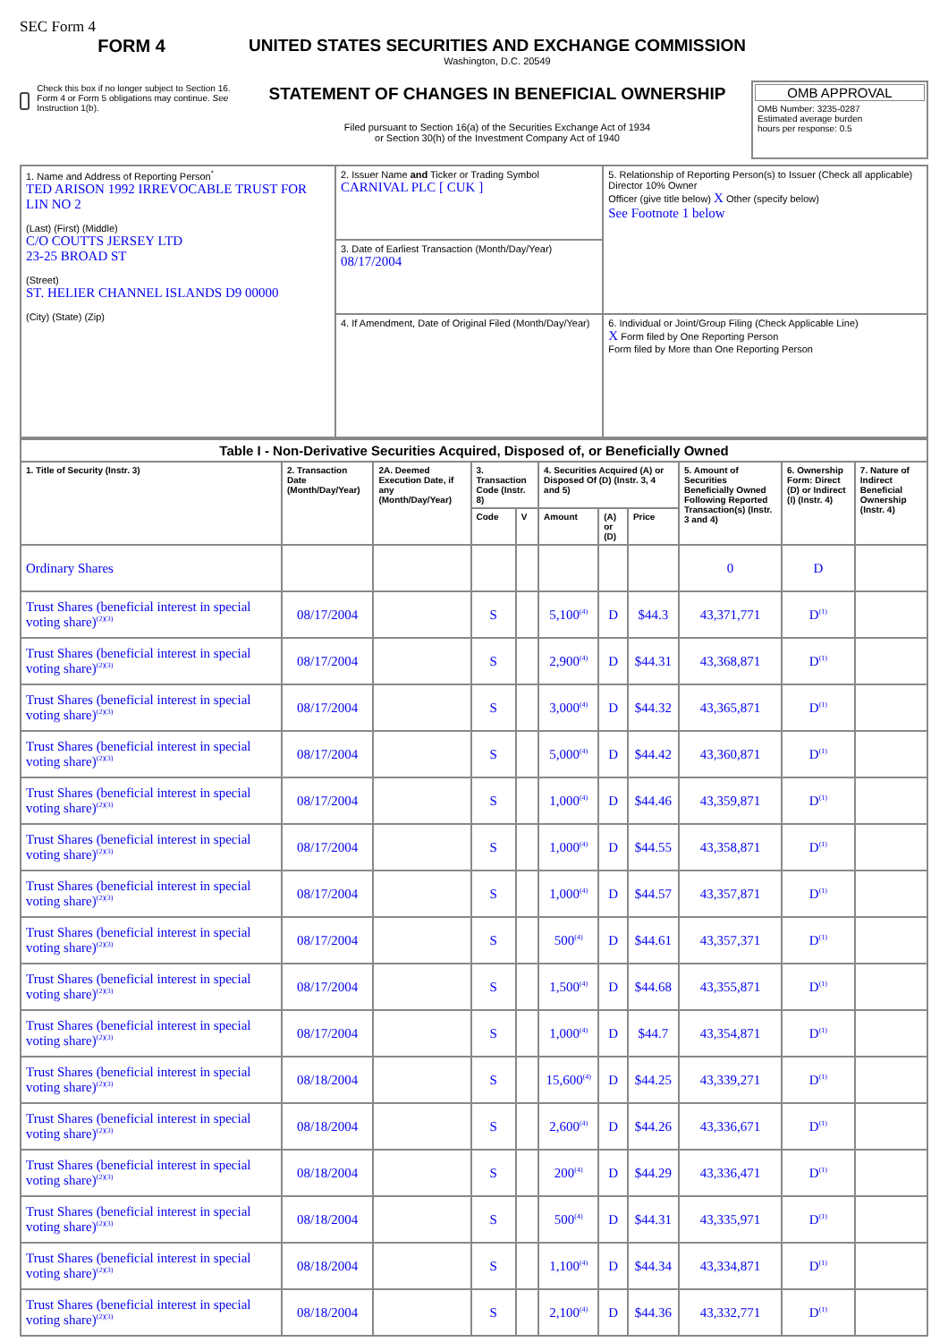SEC Form 4
FORM 4
Check this box if no longer subject to Section 16. Form 4 or Form 5 obligations may continue. See Instruction 1(b).
UNITED STATES SECURITIES AND EXCHANGE COMMISSION
Washington, D.C. 20549
STATEMENT OF CHANGES IN BENEFICIAL OWNERSHIP
Filed pursuant to Section 16(a) of the Securities Exchange Act of 1934
or Section 30(h) of the Investment Company Act of 1940
OMB APPROVAL
OMB Number: 3235-0287
Estimated average burden
hours per response: 0.5
| 1. Name and Address of Reporting Person<sup>*</sup> TED ARISON 1992 IRREVOCABLE TRUST FOR LIN NO 2 (Last) (First) (Middle) C/O COUTTS JERSEY LTD 23-25 BROAD ST (Street) ST. HELIER CHANNEL ISLANDS D9 00000 (City) (State) (Zip) | 2. Issuer Name and Ticker or Trading Symbol CARNIVAL PLC [ CUK ] | 5. Relationship of Reporting Person(s) to Issuer (Check all applicable) Director 10% Owner Officer (give title below) X Other (specify below) See Footnote 1 below |
| | 3. Date of Earliest Transaction (Month/Day/Year) 08/17/2004 | |
| | 4. If Amendment, Date of Original Filed (Month/Day/Year) | 6. Individual or Joint/Group Filing (Check Applicable Line) X Form filed by One Reporting Person Form filed by More than One Reporting Person |
| Table I - Non-Derivative Securities Acquired, Disposed of, or Beneficially Owned | | | | | | | | | | |
| --- | --- | --- | --- | --- | --- | --- | --- | --- | --- | --- |
| 1. Title of Security (Instr. 3) | 2. Transaction Date (Month/Day/Year) | 2A. Deemed Execution Date, if any (Month/Day/Year) | 3. Transaction Code (Instr. 8) | | 4. Securities Acquired (A) or Disposed Of (D) (Instr. 3, 4 and 5) | | | 5. Amount of Securities Beneficially Owned Following Reported Transaction(s) (Instr. 3 and 4) | 6. Ownership Form: Direct (D) or Indirect (I) (Instr. 4) | 7. Nature of Indirect Beneficial Ownership (Instr. 4) |
| | | | Code | V | Amount | (A) or (D) | Price | | | |
| Ordinary Shares | | | | | | | | 0 | D | |
| Trust Shares (beneficial interest in special voting share)<sup>(2)(3)</sup> | 08/17/2004 | | S | | 5,100<sup>(4)</sup> | D | $44.3 | 43,371,771 | D<sup>(1)</sup> | |
| Trust Shares (beneficial interest in special voting share)<sup>(2)(3)</sup> | 08/17/2004 | | S | | 2,900<sup>(4)</sup> | D | $44.31 | 43,368,871 | D<sup>(1)</sup> | |
| Trust Shares (beneficial interest in special voting share)<sup>(2)(3)</sup> | 08/17/2004 | | S | | 3,000<sup>(4)</sup> | D | $44.32 | 43,365,871 | D<sup>(1)</sup> | |
| Trust Shares (beneficial interest in special voting share)<sup>(2)(3)</sup> | 08/17/2004 | | S | | 5,000<sup>(4)</sup> | D | $44.42 | 43,360,871 | D<sup>(1)</sup> | |
| Trust Shares (beneficial interest in special voting share)<sup>(2)(3)</sup> | 08/17/2004 | | S | | 1,000<sup>(4)</sup> | D | $44.46 | 43,359,871 | D<sup>(1)</sup> | |
| Trust Shares (beneficial interest in special voting share)<sup>(2)(3)</sup> | 08/17/2004 | | S | | 1,000<sup>(4)</sup> | D | $44.55 | 43,358,871 | D<sup>(1)</sup> | |
| Trust Shares (beneficial interest in special voting share)<sup>(2)(3)</sup> | 08/17/2004 | | S | | 1,000<sup>(4)</sup> | D | $44.57 | 43,357,871 | D<sup>(1)</sup> | |
| Trust Shares (beneficial interest in special voting share)<sup>(2)(3)</sup> | 08/17/2004 | | S | | 500<sup>(4)</sup> | D | $44.61 | 43,357,371 | D<sup>(1)</sup> | |
| Trust Shares (beneficial interest in special voting share)<sup>(2)(3)</sup> | 08/17/2004 | | S | | 1,500<sup>(4)</sup> | D | $44.68 | 43,355,871 | D<sup>(1)</sup> | |
| Trust Shares (beneficial interest in special voting share)<sup>(2)(3)</sup> | 08/17/2004 | | S | | 1,000<sup>(4)</sup> | D | $44.7 | 43,354,871 | D<sup>(1)</sup> | |
| Trust Shares (beneficial interest in special voting share)<sup>(2)(3)</sup> | 08/18/2004 | | S | | 15,600<sup>(4)</sup> | D | $44.25 | 43,339,271 | D<sup>(1)</sup> | |
| Trust Shares (beneficial interest in special voting share)<sup>(2)(3)</sup> | 08/18/2004 | | S | | 2,600<sup>(4)</sup> | D | $44.26 | 43,336,671 | D<sup>(1)</sup> | |
| Trust Shares (beneficial interest in special voting share)<sup>(2)(3)</sup> | 08/18/2004 | | S | | 200<sup>(4)</sup> | D | $44.29 | 43,336,471 | D<sup>(1)</sup> | |
| Trust Shares (beneficial interest in special voting share)<sup>(2)(3)</sup> | 08/18/2004 | | S | | 500<sup>(4)</sup> | D | $44.31 | 43,335,971 | D<sup>(1)</sup> | |
| Trust Shares (beneficial interest in special voting share)<sup>(2)(3)</sup> | 08/18/2004 | | S | | 1,100<sup>(4)</sup> | D | $44.34 | 43,334,871 | D<sup>(1)</sup> | |
| Trust Shares (beneficial interest in special voting share)<sup>(2)(3)</sup> | 08/18/2004 | | S | | 2,100<sup>(4)</sup> | D | $44.36 | 43,332,771 | D<sup>(1)</sup> | |